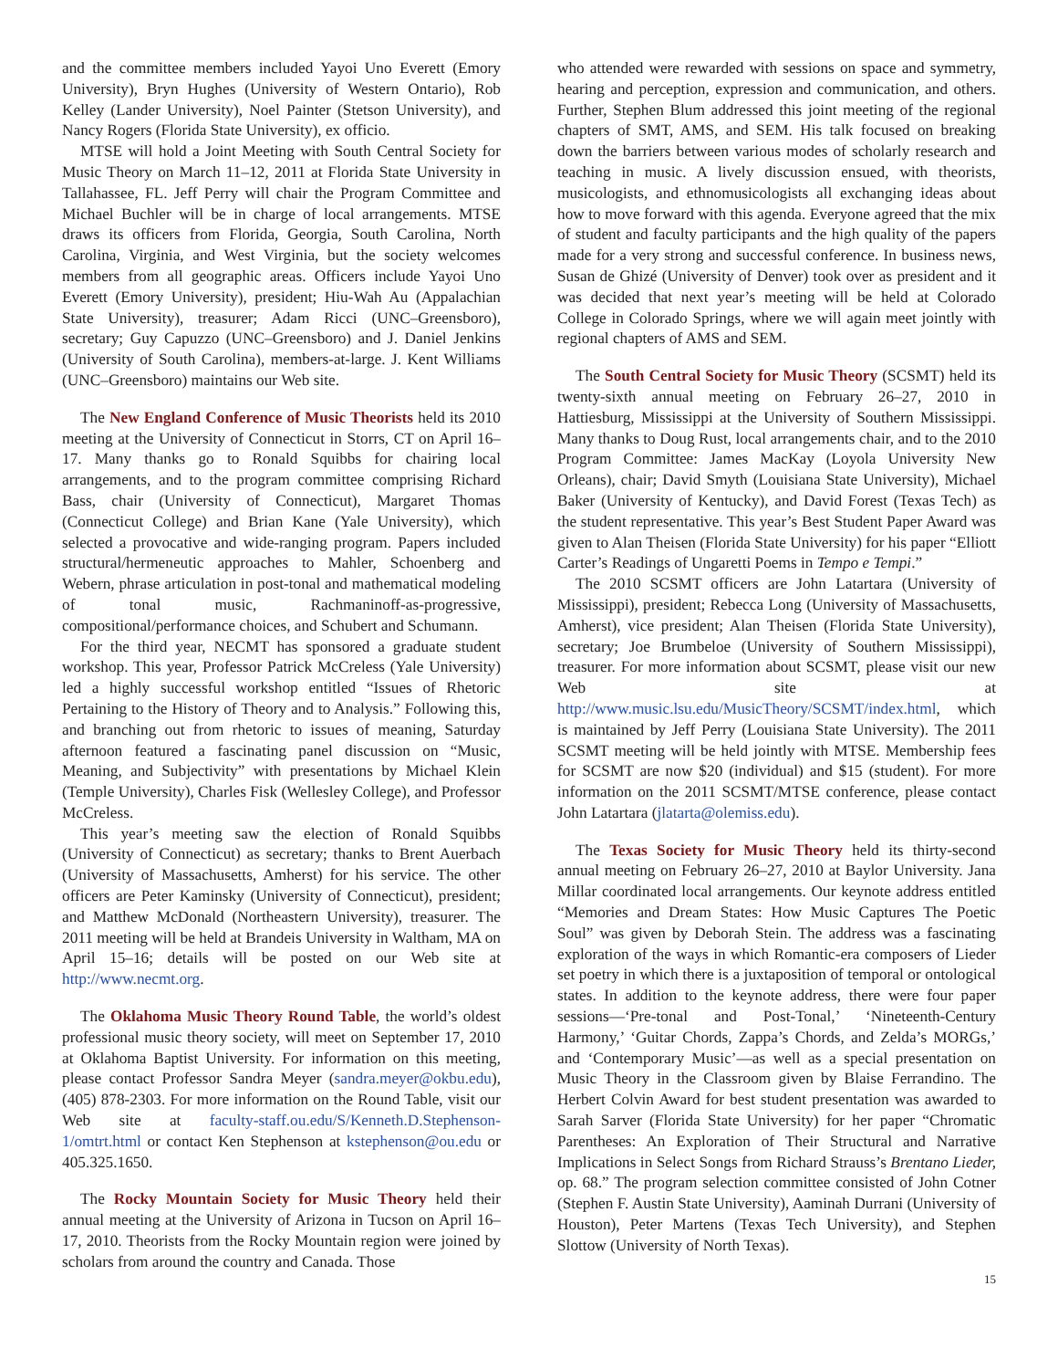and the committee members included Yayoi Uno Everett (Emory University), Bryn Hughes (University of Western Ontario), Rob Kelley (Lander University), Noel Painter (Stetson University), and Nancy Rogers (Florida State University), ex officio.
MTSE will hold a Joint Meeting with South Central Society for Music Theory on March 11–12, 2011 at Florida State University in Tallahassee, FL. Jeff Perry will chair the Program Committee and Michael Buchler will be in charge of local arrangements. MTSE draws its officers from Florida, Georgia, South Carolina, North Carolina, Virginia, and West Virginia, but the society welcomes members from all geographic areas. Officers include Yayoi Uno Everett (Emory University), president; Hiu-Wah Au (Appalachian State University), treasurer; Adam Ricci (UNC–Greensboro), secretary; Guy Capuzzo (UNC–Greensboro) and J. Daniel Jenkins (University of South Carolina), members-at-large. J. Kent Williams (UNC–Greensboro) maintains our Web site.
The New England Conference of Music Theorists held its 2010 meeting at the University of Connecticut in Storrs, CT on April 16–17. Many thanks go to Ronald Squibbs for chairing local arrangements, and to the program committee comprising Richard Bass, chair (University of Connecticut), Margaret Thomas (Connecticut College) and Brian Kane (Yale University), which selected a provocative and wide-ranging program. Papers included structural/hermeneutic approaches to Mahler, Schoenberg and Webern, phrase articulation in post-tonal and mathematical modeling of tonal music, Rachmaninoff-as-progressive, compositional/performance choices, and Schubert and Schumann.
For the third year, NECMT has sponsored a graduate student workshop. This year, Professor Patrick McCreless (Yale University) led a highly successful workshop entitled “Issues of Rhetoric Pertaining to the History of Theory and to Analysis.” Following this, and branching out from rhetoric to issues of meaning, Saturday afternoon featured a fascinating panel discussion on “Music, Meaning, and Subjectivity” with presentations by Michael Klein (Temple University), Charles Fisk (Wellesley College), and Professor McCreless.
This year’s meeting saw the election of Ronald Squibbs (University of Connecticut) as secretary; thanks to Brent Auerbach (University of Massachusetts, Amherst) for his service. The other officers are Peter Kaminsky (University of Connecticut), president; and Matthew McDonald (Northeastern University), treasurer. The 2011 meeting will be held at Brandeis University in Waltham, MA on April 15–16; details will be posted on our Web site at http://www.necmt.org.
The Oklahoma Music Theory Round Table, the world’s oldest professional music theory society, will meet on September 17, 2010 at Oklahoma Baptist University. For information on this meeting, please contact Professor Sandra Meyer (sandra.meyer@okbu.edu), (405) 878-2303. For more information on the Round Table, visit our Web site at faculty-staff.ou.edu/S/Kenneth.D.Stephenson-1/omtrt.html or contact Ken Stephenson at kstephenson@ou.edu or 405.325.1650.
The Rocky Mountain Society for Music Theory held their annual meeting at the University of Arizona in Tucson on April 16–17, 2010. Theorists from the Rocky Mountain region were joined by scholars from around the country and Canada. Those
who attended were rewarded with sessions on space and symmetry, hearing and perception, expression and communication, and others. Further, Stephen Blum addressed this joint meeting of the regional chapters of SMT, AMS, and SEM. His talk focused on breaking down the barriers between various modes of scholarly research and teaching in music. A lively discussion ensued, with theorists, musicologists, and ethnomusicologists all exchanging ideas about how to move forward with this agenda. Everyone agreed that the mix of student and faculty participants and the high quality of the papers made for a very strong and successful conference. In business news, Susan de Ghizé (University of Denver) took over as president and it was decided that next year’s meeting will be held at Colorado College in Colorado Springs, where we will again meet jointly with regional chapters of AMS and SEM.
The South Central Society for Music Theory (SCSMT) held its twenty-sixth annual meeting on February 26–27, 2010 in Hattiesburg, Mississippi at the University of Southern Mississippi. Many thanks to Doug Rust, local arrangements chair, and to the 2010 Program Committee: James MacKay (Loyola University New Orleans), chair; David Smyth (Louisiana State University), Michael Baker (University of Kentucky), and David Forest (Texas Tech) as the student representative. This year’s Best Student Paper Award was given to Alan Theisen (Florida State University) for his paper “Elliott Carter’s Readings of Ungaretti Poems in Tempo e Tempi.”
The 2010 SCSMT officers are John Latartara (University of Mississippi), president; Rebecca Long (University of Massachusetts, Amherst), vice president; Alan Theisen (Florida State University), secretary; Joe Brumbeloe (University of Southern Mississippi), treasurer. For more information about SCSMT, please visit our new Web site at http://www.music.lsu.edu/MusicTheory/SCSMT/index.html, which is maintained by Jeff Perry (Louisiana State University). The 2011 SCSMT meeting will be held jointly with MTSE. Membership fees for SCSMT are now $20 (individual) and $15 (student). For more information on the 2011 SCSMT/MTSE conference, please contact John Latartara (jlatarta@olemiss.edu).
The Texas Society for Music Theory held its thirty-second annual meeting on February 26–27, 2010 at Baylor University. Jana Millar coordinated local arrangements. Our keynote address entitled “Memories and Dream States: How Music Captures The Poetic Soul” was given by Deborah Stein. The address was a fascinating exploration of the ways in which Romantic-era composers of Lieder set poetry in which there is a juxtaposition of temporal or ontological states. In addition to the keynote address, there were four paper sessions—‘Pre-tonal and Post-Tonal,’ ‘Nineteenth-Century Harmony,’ ‘Guitar Chords, Zappa’s Chords, and Zelda’s MORGs,’ and ‘Contemporary Music’—as well as a special presentation on Music Theory in the Classroom given by Blaise Ferrandino. The Herbert Colvin Award for best student presentation was awarded to Sarah Sarver (Florida State University) for her paper “Chromatic Parentheses: An Exploration of Their Structural and Narrative Implications in Select Songs from Richard Strauss’s Brentano Lieder, op. 68.” The program selection committee consisted of John Cotner (Stephen F. Austin State University), Aaminah Durrani (University of Houston), Peter Martens (Texas Tech University), and Stephen Slottow (University of North Texas).
15